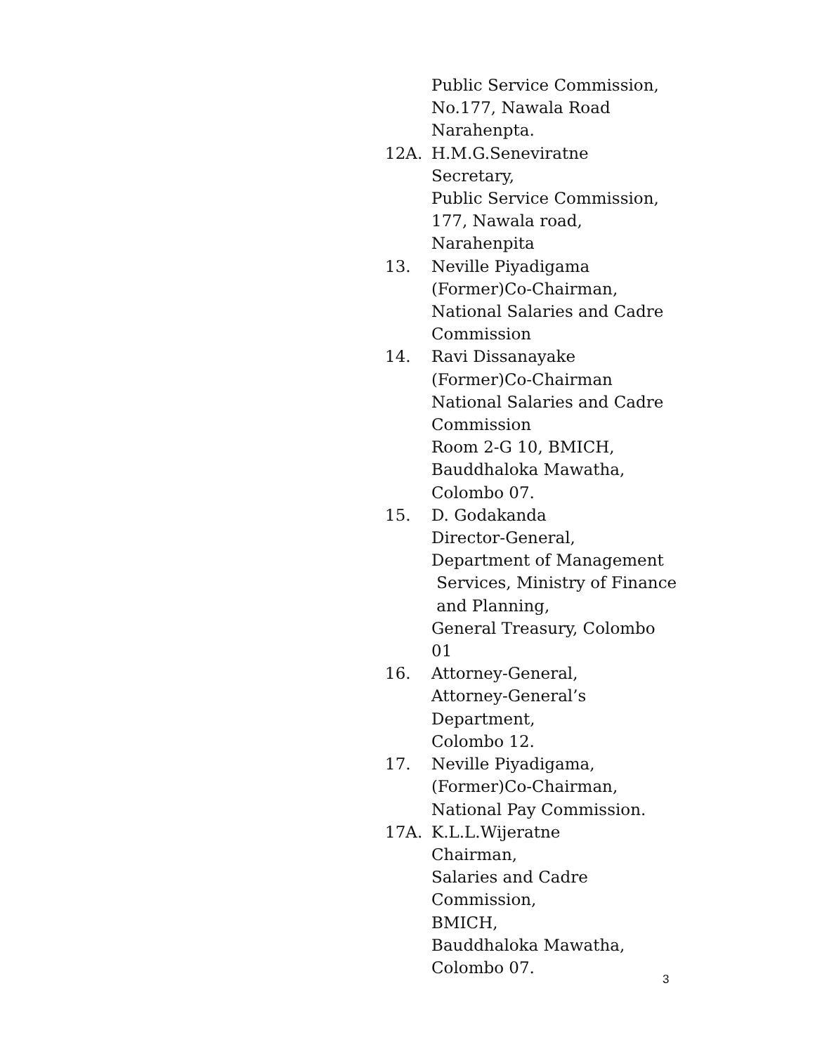Public Service Commission,
No.177, Nawala Road
Narahenpta.
12A. H.M.G.Seneviratne
Secretary,
Public Service Commission,
177, Nawala road,
Narahenpita
13. Neville Piyadigama
(Former)Co-Chairman,
National Salaries and Cadre
Commission
14. Ravi Dissanayake
(Former)Co-Chairman
National Salaries and Cadre
Commission
Room 2-G 10, BMICH,
Bauddhaloka Mawatha,
Colombo 07.
15. D. Godakanda
Director-General,
Department of Management
Services, Ministry of Finance
and Planning,
General Treasury, Colombo 01
16. Attorney-General,
Attorney-General’s
Department,
Colombo 12.
17. Neville Piyadigama,
(Former)Co-Chairman,
National Pay Commission.
17A. K.L.L.Wijeratne
Chairman,
Salaries and Cadre
Commission,
BMICH,
Bauddhaloka Mawatha,
Colombo 07.
3